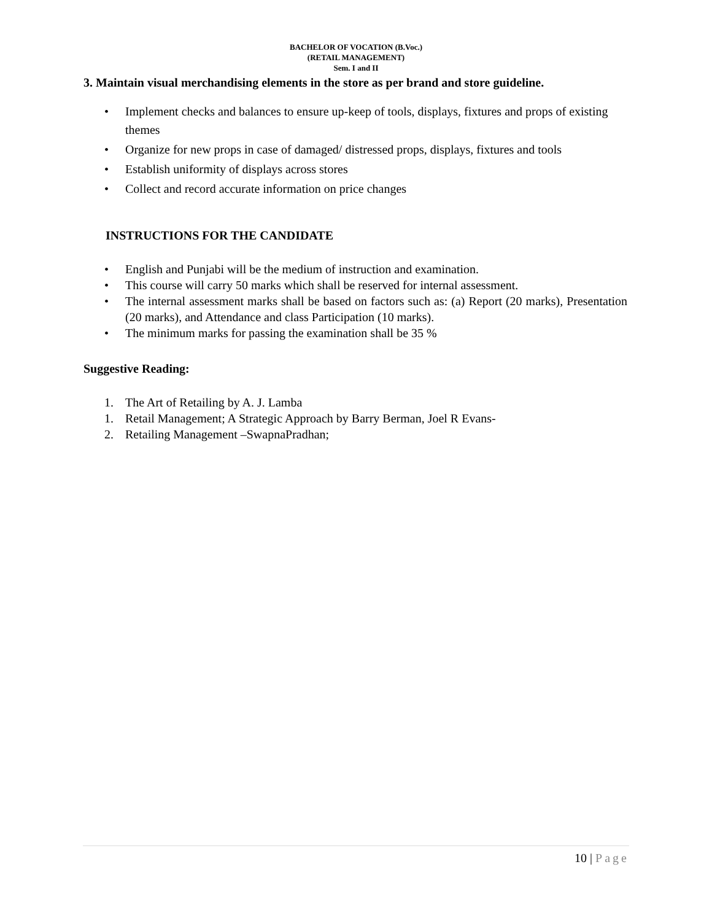BACHELOR OF VOCATION (B.Voc.)
(RETAIL MANAGEMENT)
Sem. I and II
3. Maintain visual merchandising elements in the store as per brand and store guideline.
• Implement checks and balances to ensure up-keep of tools, displays, fixtures and props of existing themes
• Organize for new props in case of damaged/ distressed props, displays, fixtures and tools
• Establish uniformity of displays across stores
• Collect and record accurate information on price changes
INSTRUCTIONS FOR THE CANDIDATE
• English and Punjabi will be the medium of instruction and examination.
• This course will carry 50 marks which shall be reserved for internal assessment.
• The internal assessment marks shall be based on factors such as: (a) Report (20 marks), Presentation (20 marks), and Attendance and class Participation (10 marks).
• The minimum marks for passing the examination shall be 35 %
Suggestive Reading:
1. The Art of Retailing by A. J. Lamba
1. Retail Management; A Strategic Approach by Barry Berman, Joel R Evans-
2. Retailing Management –SwapnaPradhan;
10 | Page